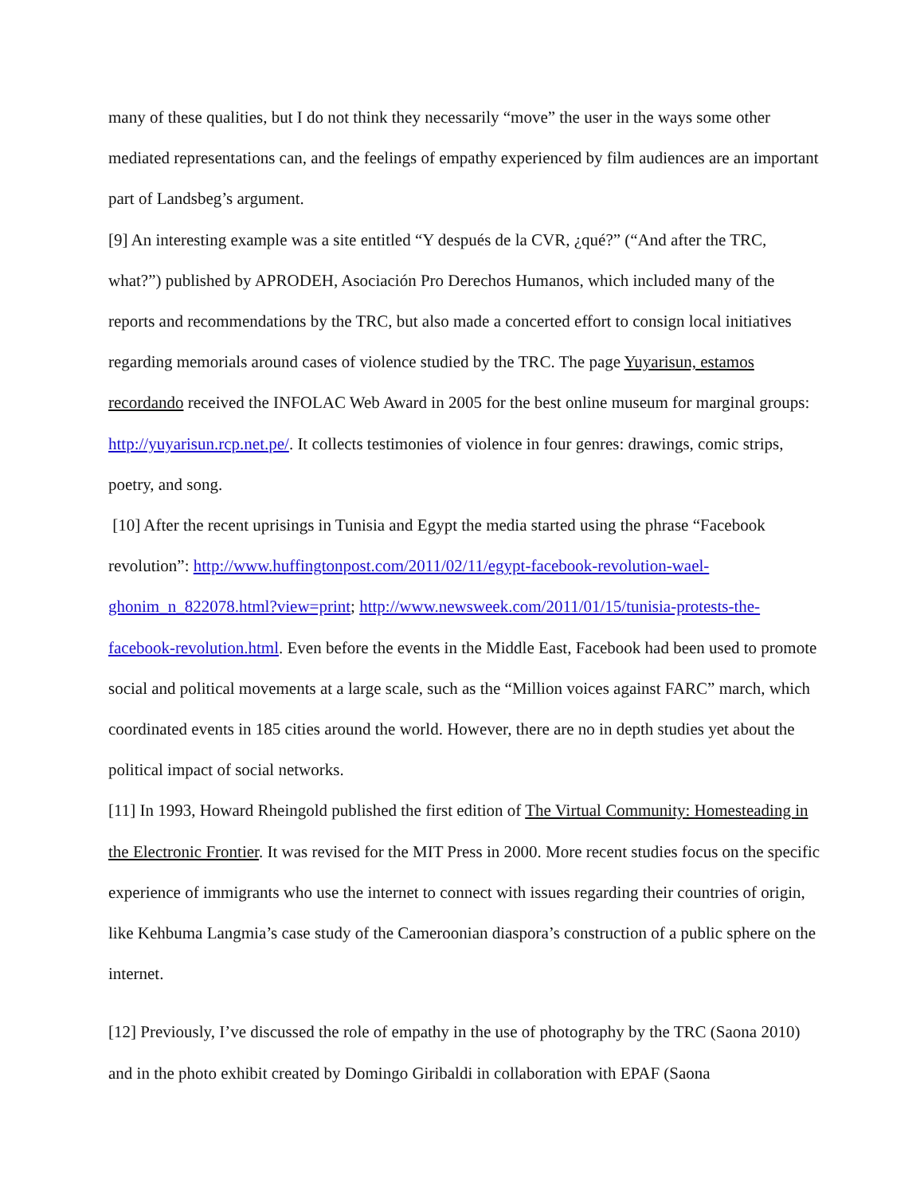many of these qualities, but I do not think they necessarily “move” the user in the ways some other mediated representations can, and the feelings of empathy experienced by film audiences are an important part of Landsbeg’s argument.
[9] An interesting example was a site entitled “Y después de la CVR, ¿qué?” (“And after the TRC, what?”) published by APRODEH, Asociación Pro Derechos Humanos, which included many of the reports and recommendations by the TRC, but also made a concerted effort to consign local initiatives regarding memorials around cases of violence studied by the TRC. The page Yuyarisun, estamos recordando received the INFOLAC Web Award in 2005 for the best online museum for marginal groups: http://yuyarisun.rcp.net.pe/. It collects testimonies of violence in four genres: drawings, comic strips, poetry, and song.
[10] After the recent uprisings in Tunisia and Egypt the media started using the phrase “Facebook revolution”: http://www.huffingtonpost.com/2011/02/11/egypt-facebook-revolution-wael-ghonim_n_822078.html?view=print; http://www.newsweek.com/2011/01/15/tunisia-protests-the-facebook-revolution.html. Even before the events in the Middle East, Facebook had been used to promote social and political movements at a large scale, such as the “Million voices against FARC” march, which coordinated events in 185 cities around the world. However, there are no in depth studies yet about the political impact of social networks.
[11] In 1993, Howard Rheingold published the first edition of The Virtual Community: Homesteading in the Electronic Frontier. It was revised for the MIT Press in 2000. More recent studies focus on the specific experience of immigrants who use the internet to connect with issues regarding their countries of origin, like Kehbuma Langmia’s case study of the Cameroonian diaspora’s construction of a public sphere on the internet.
[12] Previously, I’ve discussed the role of empathy in the use of photography by the TRC (Saona 2010) and in the photo exhibit created by Domingo Giribaldi in collaboration with EPAF (Saona